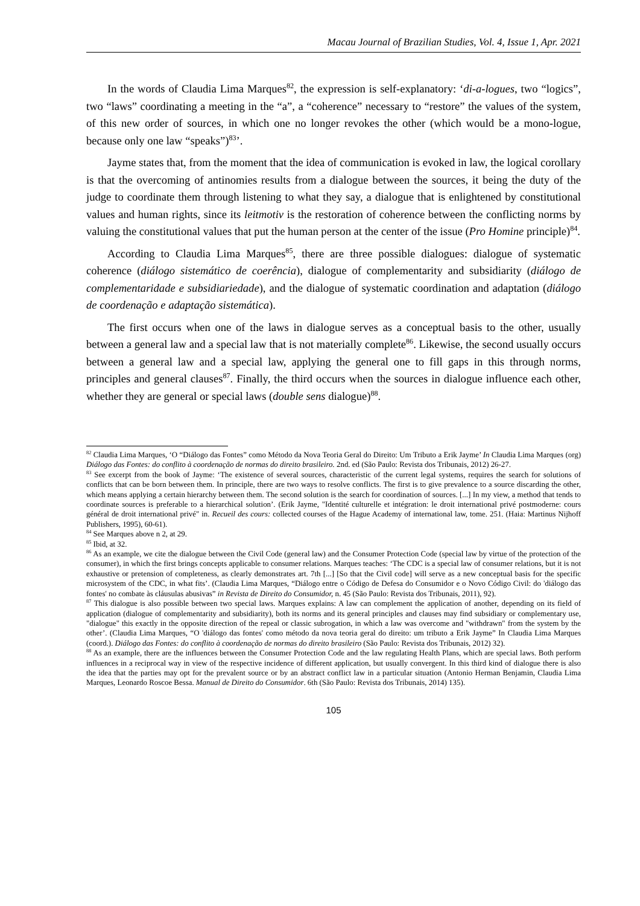Macau Journal of Brazilian Studies, Vol. 4, Issue 1, Apr. 2021
In the words of Claudia Lima Marques<sup>82</sup>, the expression is self-explanatory: ‘di-a-logues, two “logics”, two “laws” coordinating a meeting in the “a”, a “coherence” necessary to “restore” the values of the system, of this new order of sources, in which one no longer revokes the other (which would be a mono-logue, because only one law “speaks”)<sup>83</sup>’.
Jayme states that, from the moment that the idea of communication is evoked in law, the logical corollary is that the overcoming of antinomies results from a dialogue between the sources, it being the duty of the judge to coordinate them through listening to what they say, a dialogue that is enlightened by constitutional values and human rights, since its leitmotiv is the restoration of coherence between the conflicting norms by valuing the constitutional values that put the human person at the center of the issue (Pro Homine principle)<sup>84</sup>.
According to Claudia Lima Marques<sup>85</sup>, there are three possible dialogues: dialogue of systematic coherence (diálogo sistemático de coerência), dialogue of complementarity and subsidiarity (diálogo de complementaridade e subsidiariedade), and the dialogue of systematic coordination and adaptation (diálogo de coordenação e adaptação sistemática).
The first occurs when one of the laws in dialogue serves as a conceptual basis to the other, usually between a general law and a special law that is not materially complete<sup>86</sup>. Likewise, the second usually occurs between a general law and a special law, applying the general one to fill gaps in this through norms, principles and general clauses<sup>87</sup>. Finally, the third occurs when the sources in dialogue influence each other, whether they are general or special laws (double sens dialogue)<sup>88</sup>.
<sup>82</sup> Claudia Lima Marques, ‘O “Diálogo das Fontes” como Método da Nova Teoria Geral do Direito: Um Tributo a Erik Jayme’ In Claudia Lima Marques (org) Diálogo das Fontes: do conflito à coordenação de normas do direito brasileiro. 2nd. ed (São Paulo: Revista dos Tribunais, 2012) 26-27.
<sup>83</sup> See excerpt from the book of Jayme: ‘The existence of several sources, characteristic of the current legal systems, requires the search for solutions of conflicts that can be born between them. In principle, there are two ways to resolve conflicts. The first is to give prevalence to a source discarding the other, which means applying a certain hierarchy between them. The second solution is the search for coordination of sources. [...] In my view, a method that tends to coordinate sources is preferable to a hierarchical solution’. (Erik Jayme, "Identité culturelle et intégration: le droit international privé postmoderne: cours général de droit international privé" in. Recueil des cours: collected courses of the Hague Academy of international law, tome. 251. (Haia: Martinus Nijhoff Publishers, 1995), 60-61).
<sup>84</sup> See Marques above n 2, at 29.
<sup>85</sup> Ibid, at 32.
<sup>86</sup> As an example, we cite the dialogue between the Civil Code (general law) and the Consumer Protection Code (special law by virtue of the protection of the consumer), in which the first brings concepts applicable to consumer relations. Marques teaches: ‘The CDC is a special law of consumer relations, but it is not exhaustive or pretension of completeness, as clearly demonstrates art. 7th [...] [So that the Civil code] will serve as a new conceptual basis for the specific microsystem of the CDC, in what fits’. (Claudia Lima Marques, “Diálogo entre o Código de Defesa do Consumidor e o Novo Código Civil: do 'diálogo das fontes' no combate às cláusulas abusivas” in Revista de Direito do Consumidor, n. 45 (São Paulo: Revista dos Tribunais, 2011), 92).
<sup>87</sup> This dialogue is also possible between two special laws. Marques explains: A law can complement the application of another, depending on its field of application (dialogue of complementarity and subsidiarity), both its norms and its general principles and clauses may find subsidiary or complementary use, "dialogue" this exactly in the opposite direction of the repeal or classic subrogation, in which a law was overcome and "withdrawn" from the system by the other’. (Claudia Lima Marques, “O 'diálogo das fontes' como método da nova teoria geral do direito: um tributo a Erik Jayme” In Claudia Lima Marques (coord.). Diálogo das Fontes: do conflito à coordenação de normas do direito brasileiro (São Paulo: Revista dos Tribunais, 2012) 32).
<sup>88</sup> As an example, there are the influences between the Consumer Protection Code and the law regulating Health Plans, which are special laws. Both perform influences in a reciprocal way in view of the respective incidence of different application, but usually convergent. In this third kind of dialogue there is also the idea that the parties may opt for the prevalent source or by an abstract conflict law in a particular situation (Antonio Herman Benjamin, Claudia Lima Marques, Leonardo Roscoe Bessa. Manual de Direito do Consumidor. 6th (São Paulo: Revista dos Tribunais, 2014) 135).
105